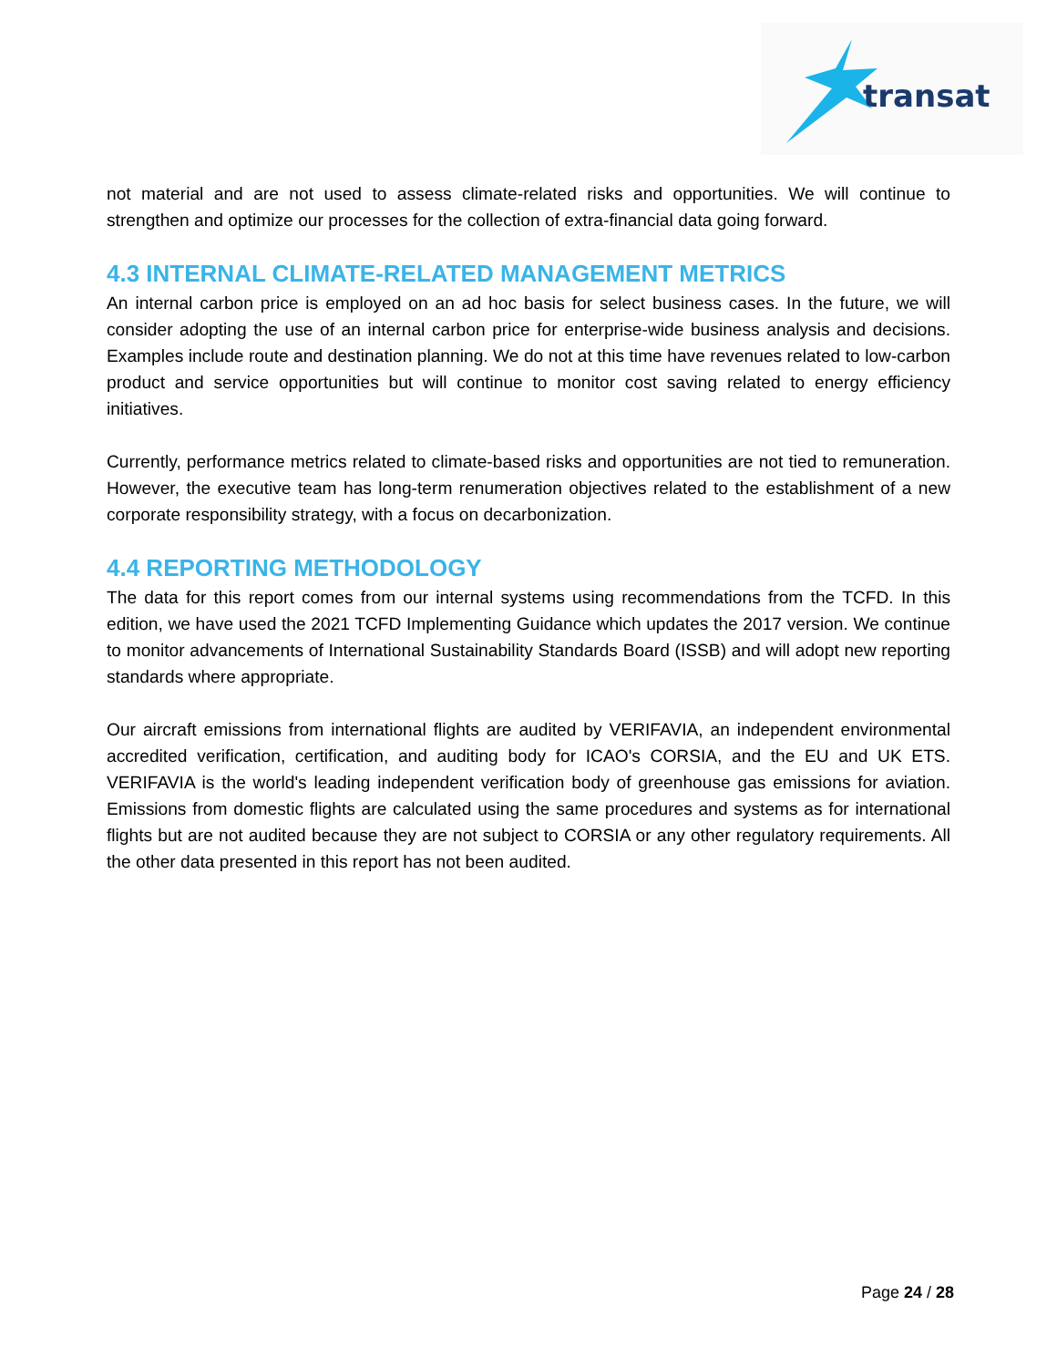transat
not material and are not used to assess climate-related risks and opportunities. We will continue to strengthen and optimize our processes for the collection of extra-financial data going forward.
4.3 INTERNAL CLIMATE-RELATED MANAGEMENT METRICS
An internal carbon price is employed on an ad hoc basis for select business cases. In the future, we will consider adopting the use of an internal carbon price for enterprise-wide business analysis and decisions. Examples include route and destination planning. We do not at this time have revenues related to low-carbon product and service opportunities but will continue to monitor cost saving related to energy efficiency initiatives.
Currently, performance metrics related to climate-based risks and opportunities are not tied to remuneration. However, the executive team has long-term renumeration objectives related to the establishment of a new corporate responsibility strategy, with a focus on decarbonization.
4.4 REPORTING METHODOLOGY
The data for this report comes from our internal systems using recommendations from the TCFD. In this edition, we have used the 2021 TCFD Implementing Guidance which updates the 2017 version. We continue to monitor advancements of International Sustainability Standards Board (ISSB) and will adopt new reporting standards where appropriate.
Our aircraft emissions from international flights are audited by VERIFAVIA, an independent environmental accredited verification, certification, and auditing body for ICAO's CORSIA, and the EU and UK ETS. VERIFAVIA is the world's leading independent verification body of greenhouse gas emissions for aviation. Emissions from domestic flights are calculated using the same procedures and systems as for international flights but are not audited because they are not subject to CORSIA or any other regulatory requirements. All the other data presented in this report has not been audited.
Page 24 / 28